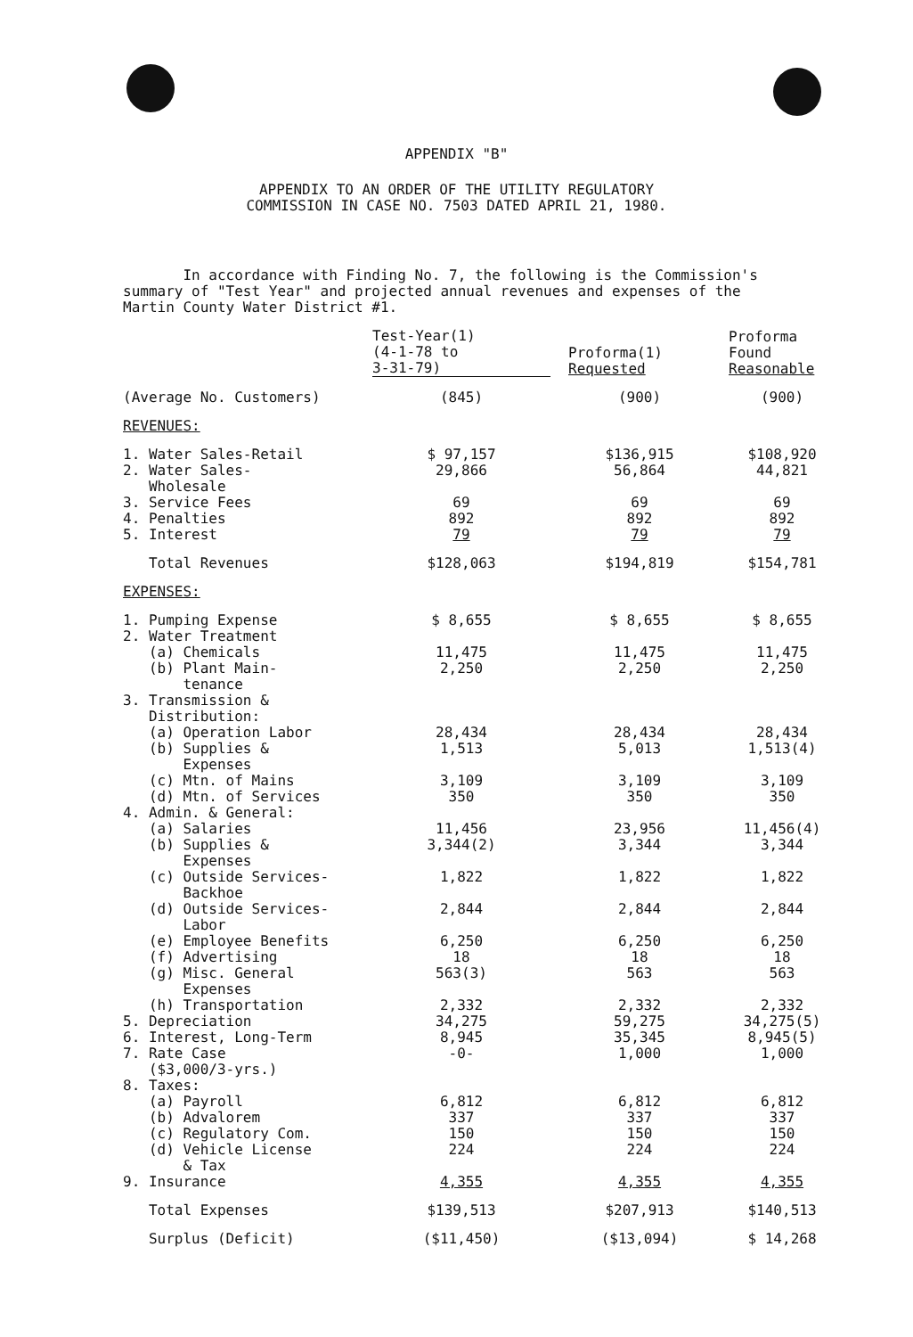APPENDIX "B"
APPENDIX TO AN ORDER OF THE UTILITY REGULATORY
COMMISSION IN CASE NO. 7503 DATED APRIL 21, 1980.
In accordance with Finding No. 7, the following is the Commission's summary of "Test Year" and projected annual revenues and expenses of the Martin County Water District #1.
| | Test-Year(1) (4-1-78 to 3-31-79) | Proforma(1) Requested | Proforma Found Reasonable |
| --- | --- | --- | --- |
| (Average No. Customers) | (845) | (900) | (900) |
| REVENUES: | | | |
| 1. Water Sales-Retail | $ 97,157 | $136,915 | $108,920 |
| 2. Water Sales- Wholesale | 29,866 | 56,864 | 44,821 |
| 3. Service Fees | 69 | 69 | 69 |
| 4. Penalties | 892 | 892 | 892 |
| 5. Interest | 79 | 79 | 79 |
| Total Revenues | $128,063 | $194,819 | $154,781 |
| EXPENSES: | | | |
| 1. Pumping Expense | $ 8,655 | $ 8,655 | $ 8,655 |
| 2. Water Treatment | | | |
| (a) Chemicals | 11,475 | 11,475 | 11,475 |
| (b) Plant Main- tenance | 2,250 | 2,250 | 2,250 |
| 3. Transmission & Distribution: | | | |
| (a) Operation Labor | 28,434 | 28,434 | 28,434 |
| (b) Supplies & Expenses | 1,513 | 5,013 | 1,513(4) |
| (c) Mtn. of Mains | 3,109 | 3,109 | 3,109 |
| (d) Mtn. of Services | 350 | 350 | 350 |
| 4. Admin. & General: | | | |
| (a) Salaries | 11,456 | 23,956 | 11,456(4) |
| (b) Supplies & Expenses | 3,344(2) | 3,344 | 3,344 |
| (c) Outside Services- Backhoe | 1,822 | 1,822 | 1,822 |
| (d) Outside Services- Labor | 2,844 | 2,844 | 2,844 |
| (e) Employee Benefits | 6,250 | 6,250 | 6,250 |
| (f) Advertising | 18 | 18 | 18 |
| (g) Misc. General Expenses | 563(3) | 563 | 563 |
| (h) Transportation | 2,332 | 2,332 | 2,332 |
| 5. Depreciation | 34,275 | 59,275 | 34,275(5) |
| 6. Interest, Long-Term | 8,945 | 35,345 | 8,945(5) |
| 7. Rate Case ($3,000/3-yrs.) | -0- | 1,000 | 1,000 |
| 8. Taxes: | | | |
| (a) Payroll | 6,812 | 6,812 | 6,812 |
| (b) Advalorem | 337 | 337 | 337 |
| (c) Regulatory Com. | 150 | 150 | 150 |
| (d) Vehicle License & Tax | 224 | 224 | 224 |
| 9. Insurance | 4,355 | 4,355 | 4,355 |
| Total Expenses | $139,513 | $207,913 | $140,513 |
| Surplus (Deficit) | ($11,450) | ($13,094) | $ 14,268 |